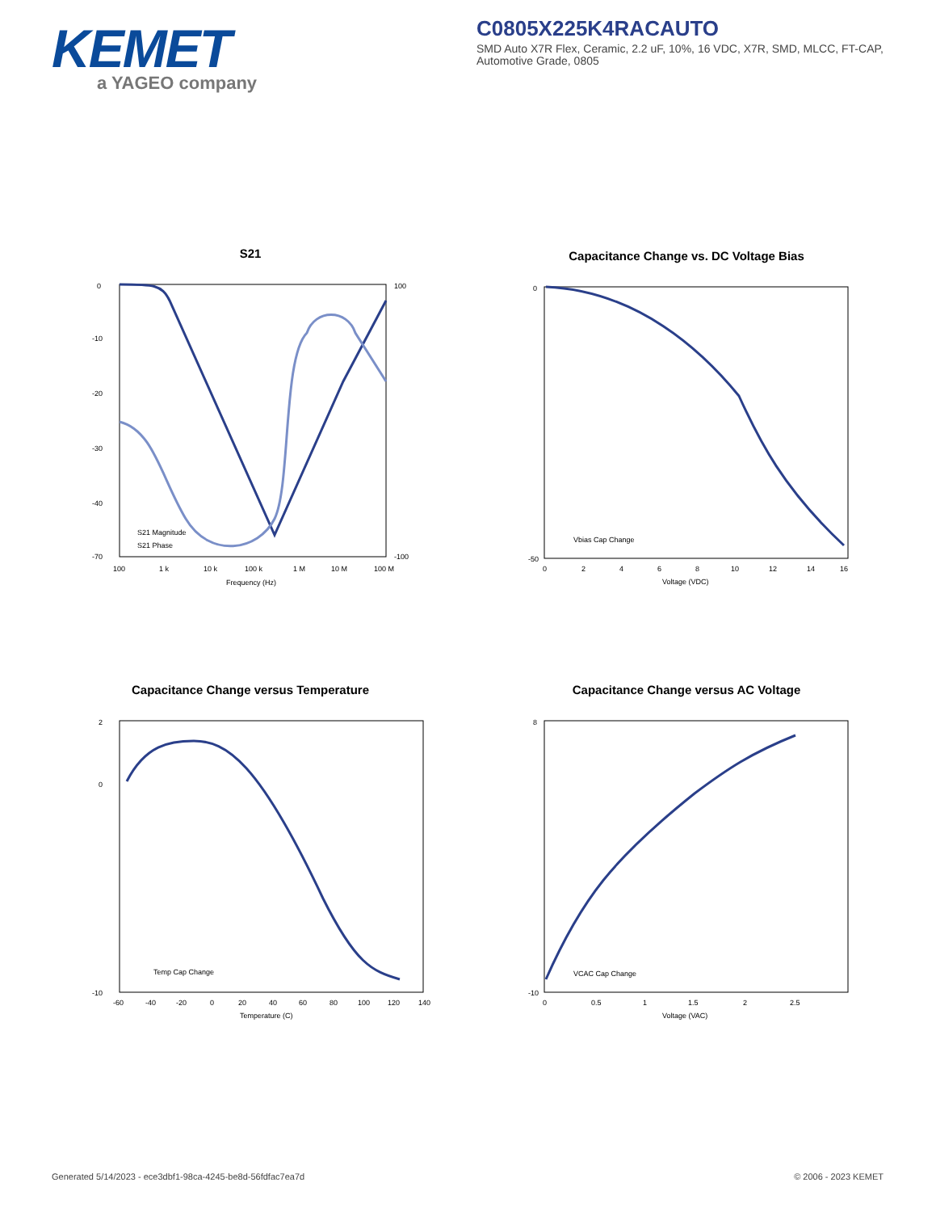KEMET
a YAGEO company
C0805X225K4RACAUTO
SMD Auto X7R Flex, Ceramic, 2.2 uF, 10%, 16 VDC, X7R, SMD, MLCC, FT-CAP, Automotive Grade, 0805
S21
S21 Magnitude
S21 Phase
0
-10
-20
-30
-40
-70
100
-100
100
1 k
10 k
100 k
1 M
10 M
100 M
Frequency (Hz)
Capacitance Change vs. DC Voltage Bias
Vbias Cap Change
0
-50
0
2
4
6
8
10
12
14
16
Voltage (VDC)
Capacitance Change versus Temperature
Temp Cap Change
2
0
-10
-60
-40
-20
0
20
40
60
80
100
120
140
Temperature (C)
Capacitance Change versus AC Voltage
VCAC Cap Change
8
-10
0
0.5
1
1.5
2
2.5
Voltage (VAC)
Generated 5/14/2023 - ece3dbf1-98ca-4245-be8d-56fdfac7ea7d
© 2006 - 2023 KEMET